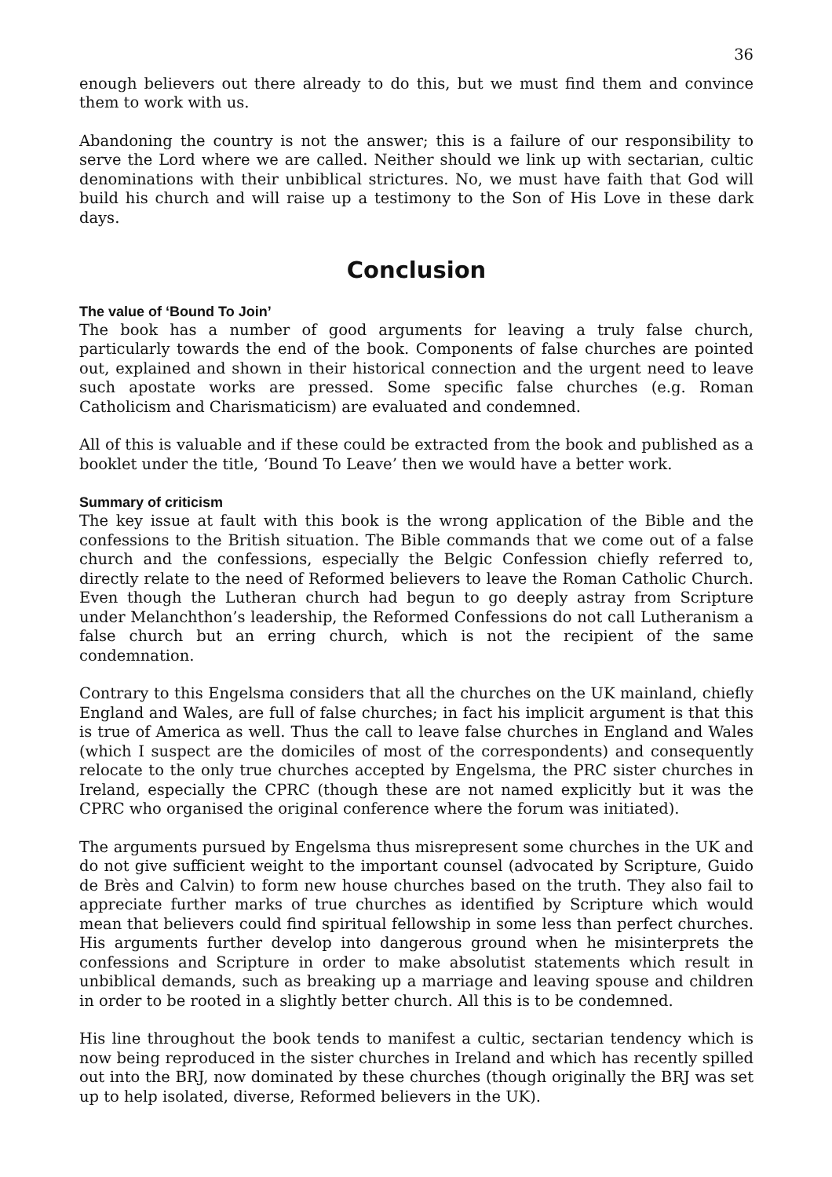36
enough believers out there already to do this, but we must find them and convince them to work with us.
Abandoning the country is not the answer; this is a failure of our responsibility to serve the Lord where we are called. Neither should we link up with sectarian, cultic denominations with their unbiblical strictures. No, we must have faith that God will build his church and will raise up a testimony to the Son of His Love in these dark days.
Conclusion
The value of ‘Bound To Join’
The book has a number of good arguments for leaving a truly false church, particularly towards the end of the book. Components of false churches are pointed out, explained and shown in their historical connection and the urgent need to leave such apostate works are pressed. Some specific false churches (e.g. Roman Catholicism and Charismaticism) are evaluated and condemned.
All of this is valuable and if these could be extracted from the book and published as a booklet under the title, ‘Bound To Leave’ then we would have a better work.
Summary of criticism
The key issue at fault with this book is the wrong application of the Bible and the confessions to the British situation. The Bible commands that we come out of a false church and the confessions, especially the Belgic Confession chiefly referred to, directly relate to the need of Reformed believers to leave the Roman Catholic Church. Even though the Lutheran church had begun to go deeply astray from Scripture under Melanchthon’s leadership, the Reformed Confessions do not call Lutheranism a false church but an erring church, which is not the recipient of the same condemnation.
Contrary to this Engelsma considers that all the churches on the UK mainland, chiefly England and Wales, are full of false churches; in fact his implicit argument is that this is true of America as well. Thus the call to leave false churches in England and Wales (which I suspect are the domiciles of most of the correspondents) and consequently relocate to the only true churches accepted by Engelsma, the PRC sister churches in Ireland, especially the CPRC (though these are not named explicitly but it was the CPRC who organised the original conference where the forum was initiated).
The arguments pursued by Engelsma thus misrepresent some churches in the UK and do not give sufficient weight to the important counsel (advocated by Scripture, Guido de Brès and Calvin) to form new house churches based on the truth. They also fail to appreciate further marks of true churches as identified by Scripture which would mean that believers could find spiritual fellowship in some less than perfect churches. His arguments further develop into dangerous ground when he misinterprets the confessions and Scripture in order to make absolutist statements which result in unbiblical demands, such as breaking up a marriage and leaving spouse and children in order to be rooted in a slightly better church. All this is to be condemned.
His line throughout the book tends to manifest a cultic, sectarian tendency which is now being reproduced in the sister churches in Ireland and which has recently spilled out into the BRJ, now dominated by these churches (though originally the BRJ was set up to help isolated, diverse, Reformed believers in the UK).